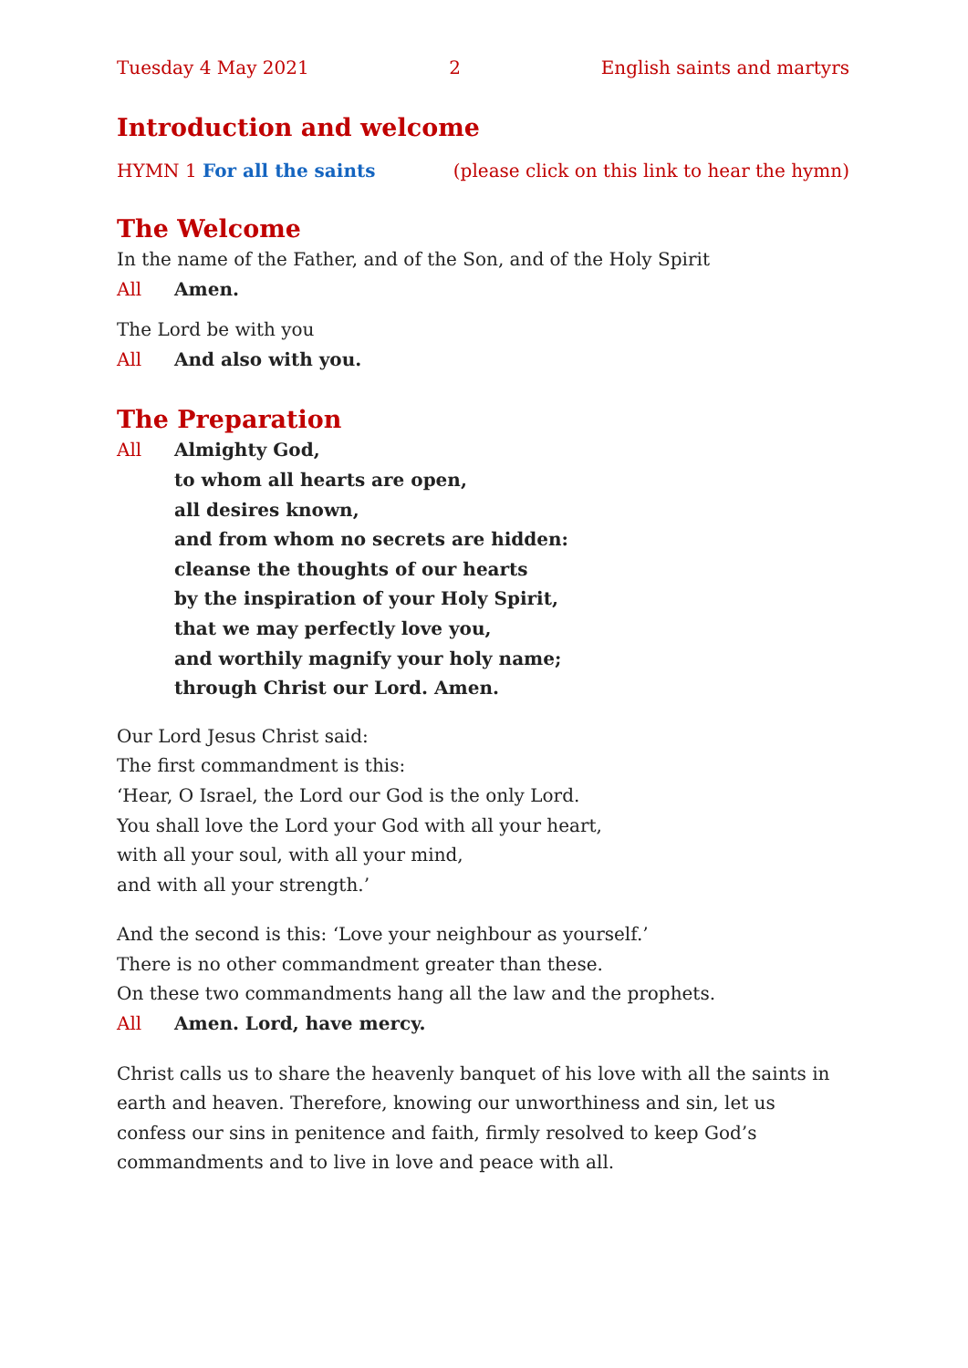Tuesday 4 May 2021 2 English saints and martyrs
Introduction and welcome
HYMN 1 For all the saints (please click on this link to hear the hymn)
The Welcome
In the name of the Father, and of the Son, and of the Holy Spirit
All Amen.
The Lord be with you
All And also with you.
The Preparation
All Almighty God,
to whom all hearts are open,
all desires known,
and from whom no secrets are hidden:
cleanse the thoughts of our hearts
by the inspiration of your Holy Spirit,
that we may perfectly love you,
and worthily magnify your holy name;
through Christ our Lord. Amen.
Our Lord Jesus Christ said:
The first commandment is this:
‘Hear, O Israel, the Lord our God is the only Lord.
You shall love the Lord your God with all your heart,
with all your soul, with all your mind,
and with all your strength.’
And the second is this: ‘Love your neighbour as yourself.’
There is no other commandment greater than these.
On these two commandments hang all the law and the prophets.
All Amen. Lord, have mercy.
Christ calls us to share the heavenly banquet of his love with all the saints in earth and heaven. Therefore, knowing our unworthiness and sin, let us confess our sins in penitence and faith, firmly resolved to keep God’s commandments and to live in love and peace with all.